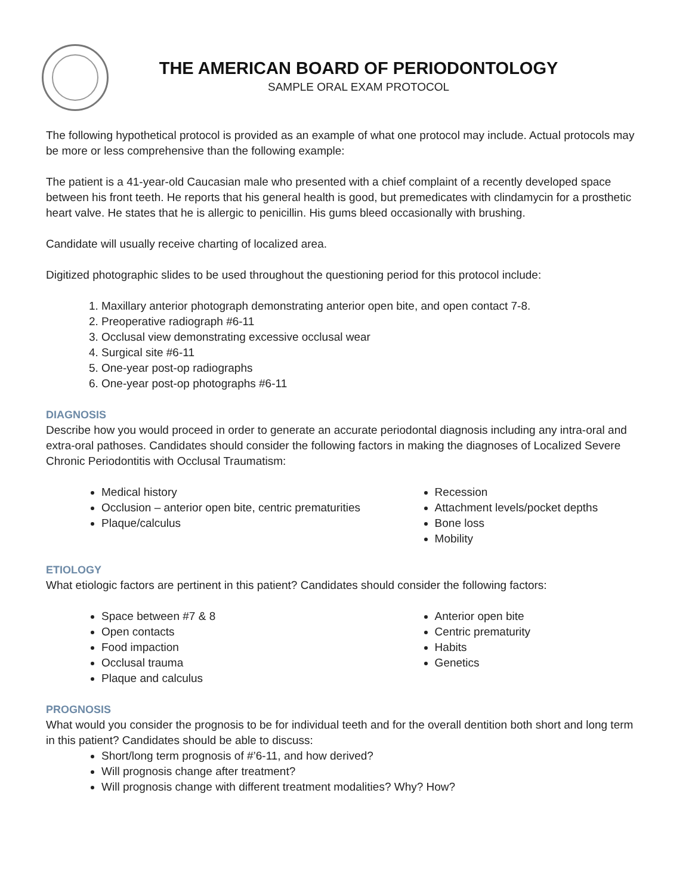THE AMERICAN BOARD OF PERIODONTOLOGY
SAMPLE ORAL EXAM PROTOCOL
The following hypothetical protocol is provided as an example of what one protocol may include. Actual protocols may be more or less comprehensive than the following example:
The patient is a 41-year-old Caucasian male who presented with a chief complaint of a recently developed space between his front teeth. He reports that his general health is good, but premedicates with clindamycin for a prosthetic heart valve. He states that he is allergic to penicillin. His gums bleed occasionally with brushing.
Candidate will usually receive charting of localized area.
Digitized photographic slides to be used throughout the questioning period for this protocol include:
1. Maxillary anterior photograph demonstrating anterior open bite, and open contact 7-8.
2. Preoperative radiograph #6-11
3. Occlusal view demonstrating excessive occlusal wear
4. Surgical site #6-11
5. One-year post-op radiographs
6. One-year post-op photographs #6-11
DIAGNOSIS
Describe how you would proceed in order to generate an accurate periodontal diagnosis including any intra-oral and extra-oral pathoses. Candidates should consider the following factors in making the diagnoses of Localized Severe Chronic Periodontitis with Occlusal Traumatism:
Medical history
Occlusion – anterior open bite, centric prematurities
Plaque/calculus
Recession
Attachment levels/pocket depths
Bone loss
Mobility
ETIOLOGY
What etiologic factors are pertinent in this patient? Candidates should consider the following factors:
Space between #7 & 8
Open contacts
Food impaction
Occlusal trauma
Plaque and calculus
Anterior open bite
Centric prematurity
Habits
Genetics
PROGNOSIS
What would you consider the prognosis to be for individual teeth and for the overall dentition both short and long term in this patient? Candidates should be able to discuss:
Short/long term prognosis of #’6-11, and how derived?
Will prognosis change after treatment?
Will prognosis change with different treatment modalities? Why? How?